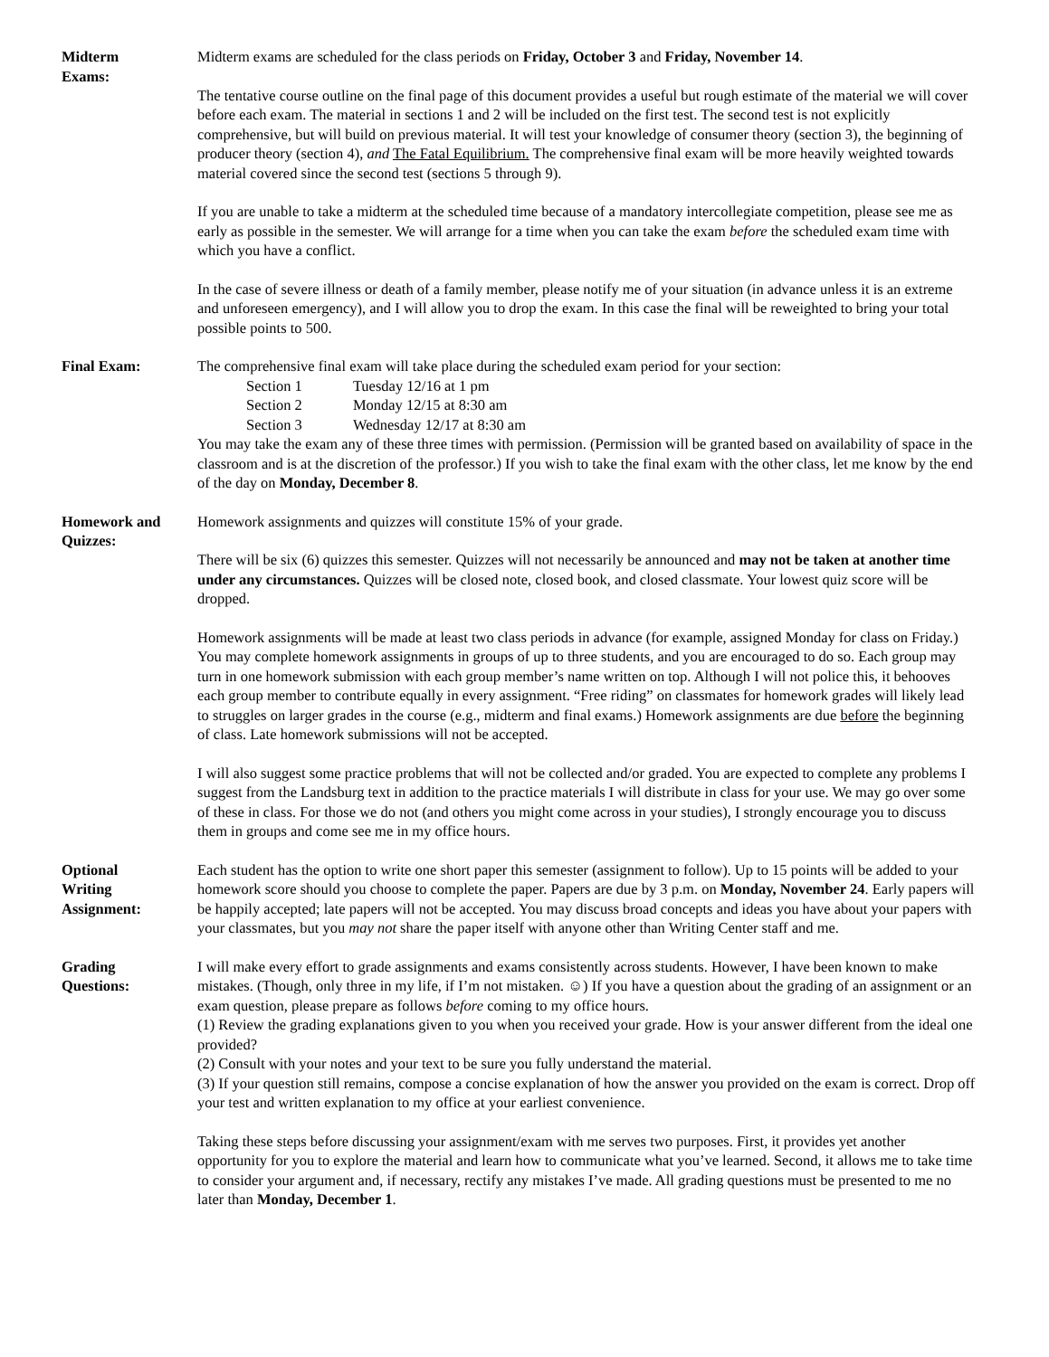Midterm
Exams:
Midterm exams are scheduled for the class periods on Friday, October 3 and Friday, November 14.
The tentative course outline on the final page of this document provides a useful but rough estimate of the material we will cover before each exam. The material in sections 1 and 2 will be included on the first test. The second test is not explicitly comprehensive, but will build on previous material. It will test your knowledge of consumer theory (section 3), the beginning of producer theory (section 4), and The Fatal Equilibrium. The comprehensive final exam will be more heavily weighted towards material covered since the second test (sections 5 through 9).
If you are unable to take a midterm at the scheduled time because of a mandatory intercollegiate competition, please see me as early as possible in the semester. We will arrange for a time when you can take the exam before the scheduled exam time with which you have a conflict.
In the case of severe illness or death of a family member, please notify me of your situation (in advance unless it is an extreme and unforeseen emergency), and I will allow you to drop the exam. In this case the final will be reweighted to bring your total possible points to 500.
Final Exam: The comprehensive final exam will take place during the scheduled exam period for your section:
| Section 1 | Tuesday 12/16 at 1 pm |
| Section 2 | Monday 12/15 at 8:30 am |
| Section 3 | Wednesday 12/17 at 8:30 am |
You may take the exam any of these three times with permission. (Permission will be granted based on availability of space in the classroom and is at the discretion of the professor.) If you wish to take the final exam with the other class, let me know by the end of the day on Monday, December 8.
Homework and
Quizzes:
Homework assignments and quizzes will constitute 15% of your grade.
There will be six (6) quizzes this semester. Quizzes will not necessarily be announced and may not be taken at another time under any circumstances. Quizzes will be closed note, closed book, and closed classmate. Your lowest quiz score will be dropped.
Homework assignments will be made at least two class periods in advance (for example, assigned Monday for class on Friday.) You may complete homework assignments in groups of up to three students, and you are encouraged to do so. Each group may turn in one homework submission with each group member’s name written on top. Although I will not police this, it behooves each group member to contribute equally in every assignment. “Free riding” on classmates for homework grades will likely lead to struggles on larger grades in the course (e.g., midterm and final exams.) Homework assignments are due before the beginning of class. Late homework submissions will not be accepted.
I will also suggest some practice problems that will not be collected and/or graded. You are expected to complete any problems I suggest from the Landsburg text in addition to the practice materials I will distribute in class for your use. We may go over some of these in class. For those we do not (and others you might come across in your studies), I strongly encourage you to discuss them in groups and come see me in my office hours.
Optional
Writing
Assignment:
Each student has the option to write one short paper this semester (assignment to follow). Up to 15 points will be added to your homework score should you choose to complete the paper. Papers are due by 3 p.m. on Monday, November 24. Early papers will be happily accepted; late papers will not be accepted. You may discuss broad concepts and ideas you have about your papers with your classmates, but you may not share the paper itself with anyone other than Writing Center staff and me.
Grading
Questions:
I will make every effort to grade assignments and exams consistently across students. However, I have been known to make mistakes. (Though, only three in my life, if I’m not mistaken. ☺) If you have a question about the grading of an assignment or an exam question, please prepare as follows before coming to my office hours.
(1) Review the grading explanations given to you when you received your grade. How is your answer different from the ideal one provided?
(2) Consult with your notes and your text to be sure you fully understand the material.
(3) If your question still remains, compose a concise explanation of how the answer you provided on the exam is correct. Drop off your test and written explanation to my office at your earliest convenience.
Taking these steps before discussing your assignment/exam with me serves two purposes. First, it provides yet another opportunity for you to explore the material and learn how to communicate what you’ve learned. Second, it allows me to take time to consider your argument and, if necessary, rectify any mistakes I’ve made. All grading questions must be presented to me no later than Monday, December 1.